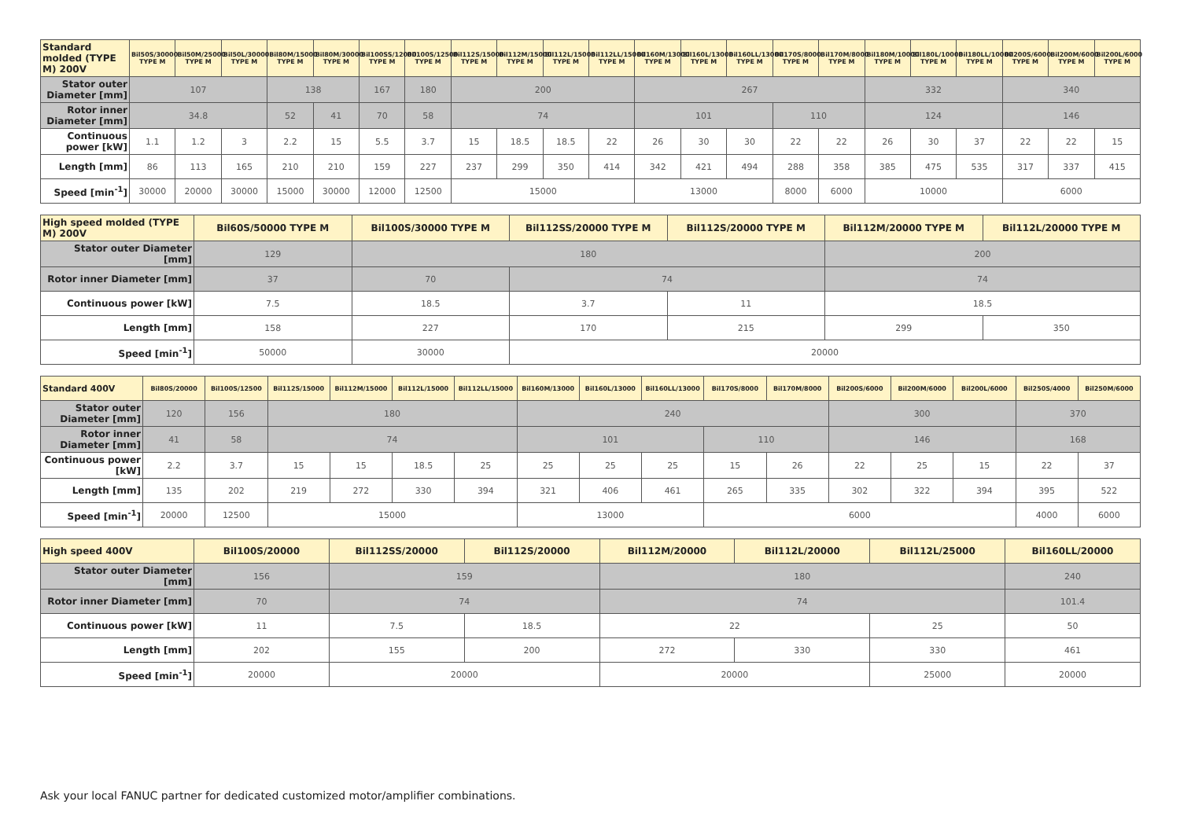| Standard molded (TYPE M) 200V | Bil50S/30000 TYPE M | Bil50M/25000 TYPE M | Bil50L/30000 TYPE M | Bil80M/15000 TYPE M | Bil80M/30000 TYPE M | Bil100SS/12000 TYPE M | Bil100S/12500 TYPE M | Bil112S/15000 TYPE M | Bil112M/15000 TYPE M | Bil112L/15000 TYPE M | Bil112LL/15000 TYPE M | Bil160M/13000 TYPE M | Bil160L/13000 TYPE M | Bil160LL/13000 TYPE M | Bil170S/8000 TYPE M | Bil170M/8000 TYPE M | Bil180M/10000 TYPE M | Bil180L/10000 TYPE M | Bil180LL/10000 TYPE M | Bil200S/6000 TYPE M | Bil200M/6000 TYPE M | Bil200L/6000 TYPE M |
| --- | --- | --- | --- | --- | --- | --- | --- | --- | --- | --- | --- | --- | --- | --- | --- | --- | --- | --- | --- | --- | --- | --- |
| Stator outer Diameter [mm] | 107 | | | 138 | | 167 | 180 | 200 | | | | 267 | | | | | 332 | | | 340 | | |
| Rotor inner Diameter [mm] | 34.8 | | | 52 | 41 | 70 | 58 | 74 | | | | 101 | | | 110 | | 124 | | | 146 | | |
| Continuous power [kW] | 1.1 | 1.2 | 3 | 2.2 | 15 | 5.5 | 3.7 | 15 | 18.5 | 18.5 | 22 | 26 | 30 | 30 | 22 | 22 | 26 | 30 | 37 | 22 | 22 | 15 |
| Length [mm] | 86 | 113 | 165 | 210 | 210 | 159 | 227 | 237 | 299 | 350 | 414 | 342 | 421 | 494 | 288 | 358 | 385 | 475 | 535 | 317 | 337 | 415 |
| Speed [min<sup>-1</sup>] | 30000 | 20000 | 30000 | 15000 | 30000 | 12000 | 12500 | 15000 | | | | 13000 | | | 8000 | 6000 | 10000 | | | 6000 | | |
| High speed molded (TYPE M) 200V | Bil60S/50000 TYPE M | Bil100S/30000 TYPE M | Bil112SS/20000 TYPE M | Bil112S/20000 TYPE M | Bil112M/20000 TYPE M | Bil112L/20000 TYPE M |
| --- | --- | --- | --- | --- | --- | --- |
| Stator outer Diameter [mm] | 129 | 180 | | | 200 | |
| Rotor inner Diameter [mm] | 37 | 70 | 74 | | 74 | |
| Continuous power [kW] | 7.5 | 18.5 | 3.7 | 11 | 18.5 | |
| Length [mm] | 158 | 227 | 170 | 215 | 299 | 350 |
| Speed [min<sup>-1</sup>] | 50000 | 30000 | 20000 | | | |
| Standard 400V | Bil80S/20000 | Bil100S/12500 | Bil112S/15000 | Bil112M/15000 | Bil112L/15000 | Bil112LL/15000 | Bil160M/13000 | Bil160L/13000 | Bil160LL/13000 | Bil170S/8000 | Bil170M/8000 | Bil200S/6000 | Bil200M/6000 | Bil200L/6000 | Bil250S/4000 | Bil250M/6000 |
| --- | --- | --- | --- | --- | --- | --- | --- | --- | --- | --- | --- | --- | --- | --- | --- | --- |
| Stator outer Diameter [mm] | 120 | 156 | 180 | | | | 240 | | | | | 300 | | | 370 | |
| Rotor inner Diameter [mm] | 41 | 58 | 74 | | | | 101 | | | 110 | | 146 | | | 168 | |
| Continuous power [kW] | 2.2 | 3.7 | 15 | 15 | 18.5 | 25 | 25 | 25 | 25 | 15 | 26 | 22 | 25 | 15 | 22 | 37 |
| Length [mm] | 135 | 202 | 219 | 272 | 330 | 394 | 321 | 406 | 461 | 265 | 335 | 302 | 322 | 394 | 395 | 522 |
| Speed [min<sup>-1</sup>] | 20000 | 12500 | 15000 | | | | 13000 | | | 6000 | | | | | 4000 | 6000 |
| High speed 400V | Bil100S/20000 | Bil112SS/20000 | Bil112S/20000 | Bil112M/20000 | Bil112L/20000 | Bil112L/25000 | Bil160LL/20000 |
| --- | --- | --- | --- | --- | --- | --- | --- |
| Stator outer Diameter [mm] | 156 | 159 | | 180 | | | 240 |
| Rotor inner Diameter [mm] | 70 | 74 | | 74 | | | 101.4 |
| Continuous power [kW] | 11 | 7.5 | 18.5 | 22 | | 25 | 50 |
| Length [mm] | 202 | 155 | 200 | 272 | 330 | 330 | 461 |
| Speed [min<sup>-1</sup>] | 20000 | 20000 | | 20000 | | 25000 | 20000 |
Ask your local FANUC partner for dedicated customized motor/amplifier combinations.